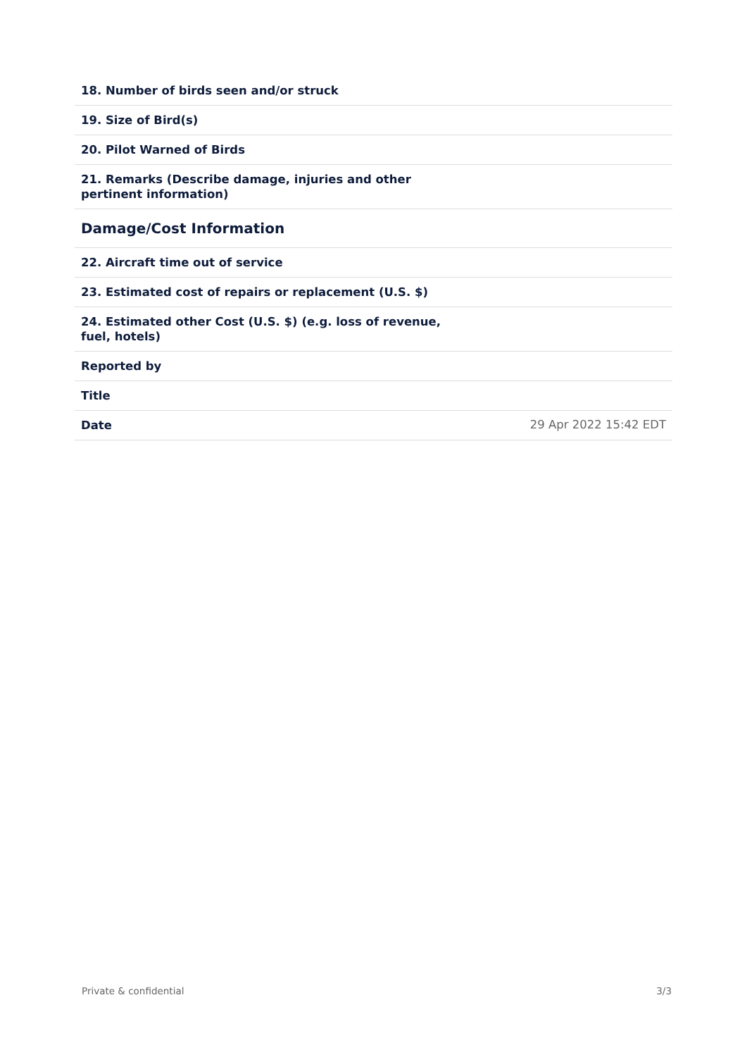| 18. Number of birds seen and/or struck | |
| 19. Size of Bird(s) | |
| 20. Pilot Warned of Birds | |
| 21. Remarks (Describe damage, injuries and other pertinent information) | |
| Damage/Cost Information | |
| 22. Aircraft time out of service | |
| 23. Estimated cost of repairs or replacement (U.S. $) | |
| 24. Estimated other Cost (U.S. $) (e.g. loss of revenue, fuel, hotels) | |
| Reported by | |
| Title | |
| Date | 29 Apr 2022 15:42 EDT |
Private & confidential 3/3